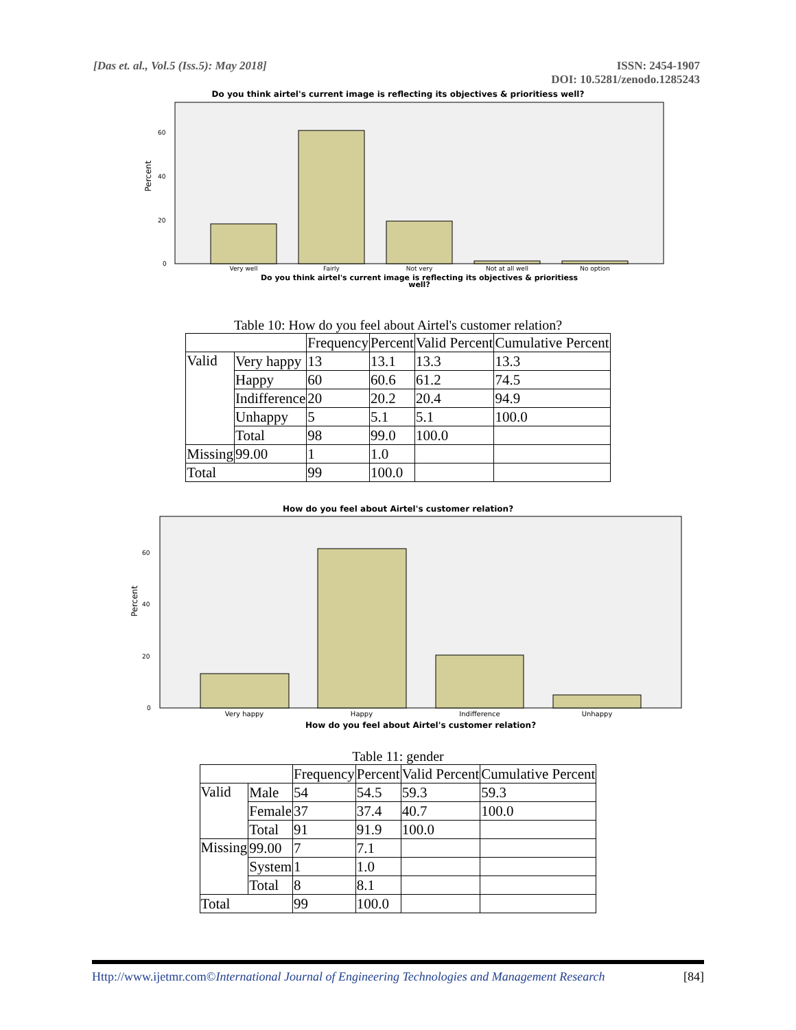[Das et. al., Vol.5 (Iss.5): May 2018]
ISSN: 2454-1907
DOI: 10.5281/zenodo.1285243
Do you think airtel's current image is reflecting its objectives & prioritiess well?
Percent
60
40
20
0
Very well
Fairly
Not very
Not at all well
No option
Do you think airtel's current image is reflecting its objectives & prioritiess
well?
Table 10: How do you feel about Airtel's customer relation?
| | | Frequency | Percent | Valid Percent | Cumulative Percent |
| --- | --- | --- | --- | --- | --- |
| Valid | Very happy | 13 | 13.1 | 13.3 | 13.3 |
| | Happy | 60 | 60.6 | 61.2 | 74.5 |
| | Indifference | 20 | 20.2 | 20.4 | 94.9 |
| | Unhappy | 5 | 5.1 | 5.1 | 100.0 |
| | Total | 98 | 99.0 | 100.0 | |
| Missing | 99.00 | 1 | 1.0 | | |
| Total | | 99 | 100.0 | | |
How do you feel about Airtel's customer relation?
Percent
60
40
20
0
Very happy
Happy
Indifference
Unhappy
How do you feel about Airtel's customer relation?
Table 11: gender
| | | Frequency | Percent | Valid Percent | Cumulative Percent |
| --- | --- | --- | --- | --- | --- |
| Valid | Male | 54 | 54.5 | 59.3 | 59.3 |
| | Female | 37 | 37.4 | 40.7 | 100.0 |
| | Total | 91 | 91.9 | 100.0 | |
| Missing | 99.00 | 7 | 7.1 | | |
| | System | 1 | 1.0 | | |
| | Total | 8 | 8.1 | | |
| Total | | 99 | 100.0 | | |
Http://www.ijetmr.com©International Journal of Engineering Technologies and Management Research [84]